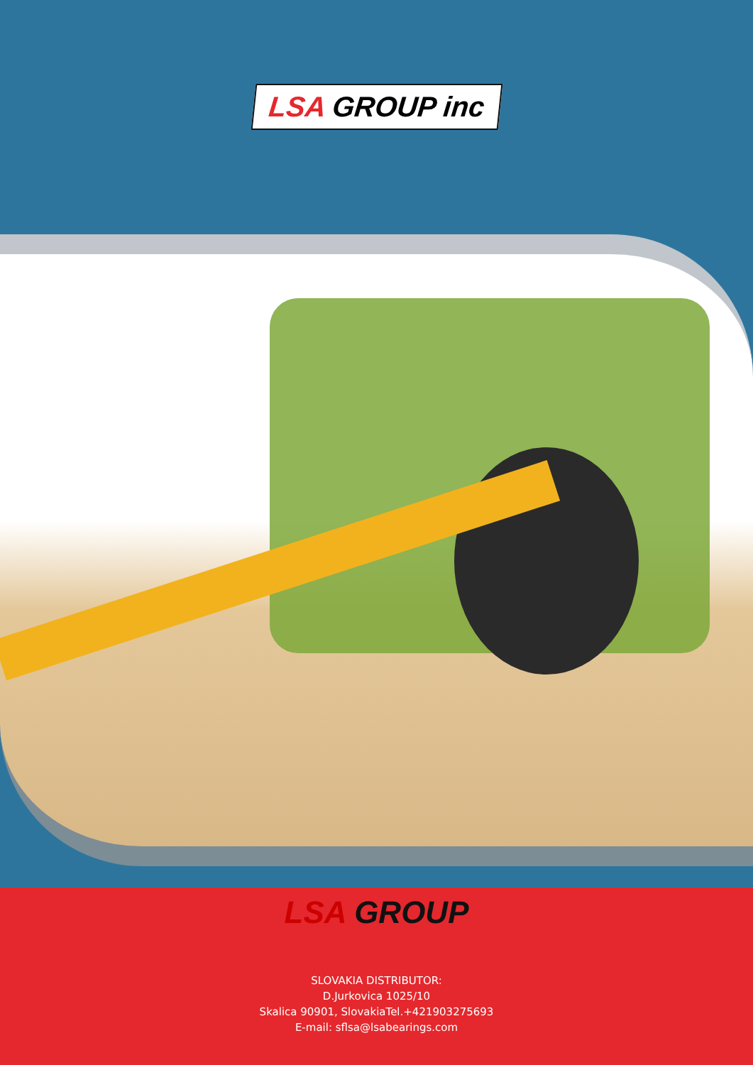LSA GROUP inc
LSA GROUP
SLOVAKIA DISTRIBUTOR:
D.Jurkovica 1025/10
Skalica 90901, SlovakiaTel.+421903275693
E-mail: sflsa@lsabearings.com